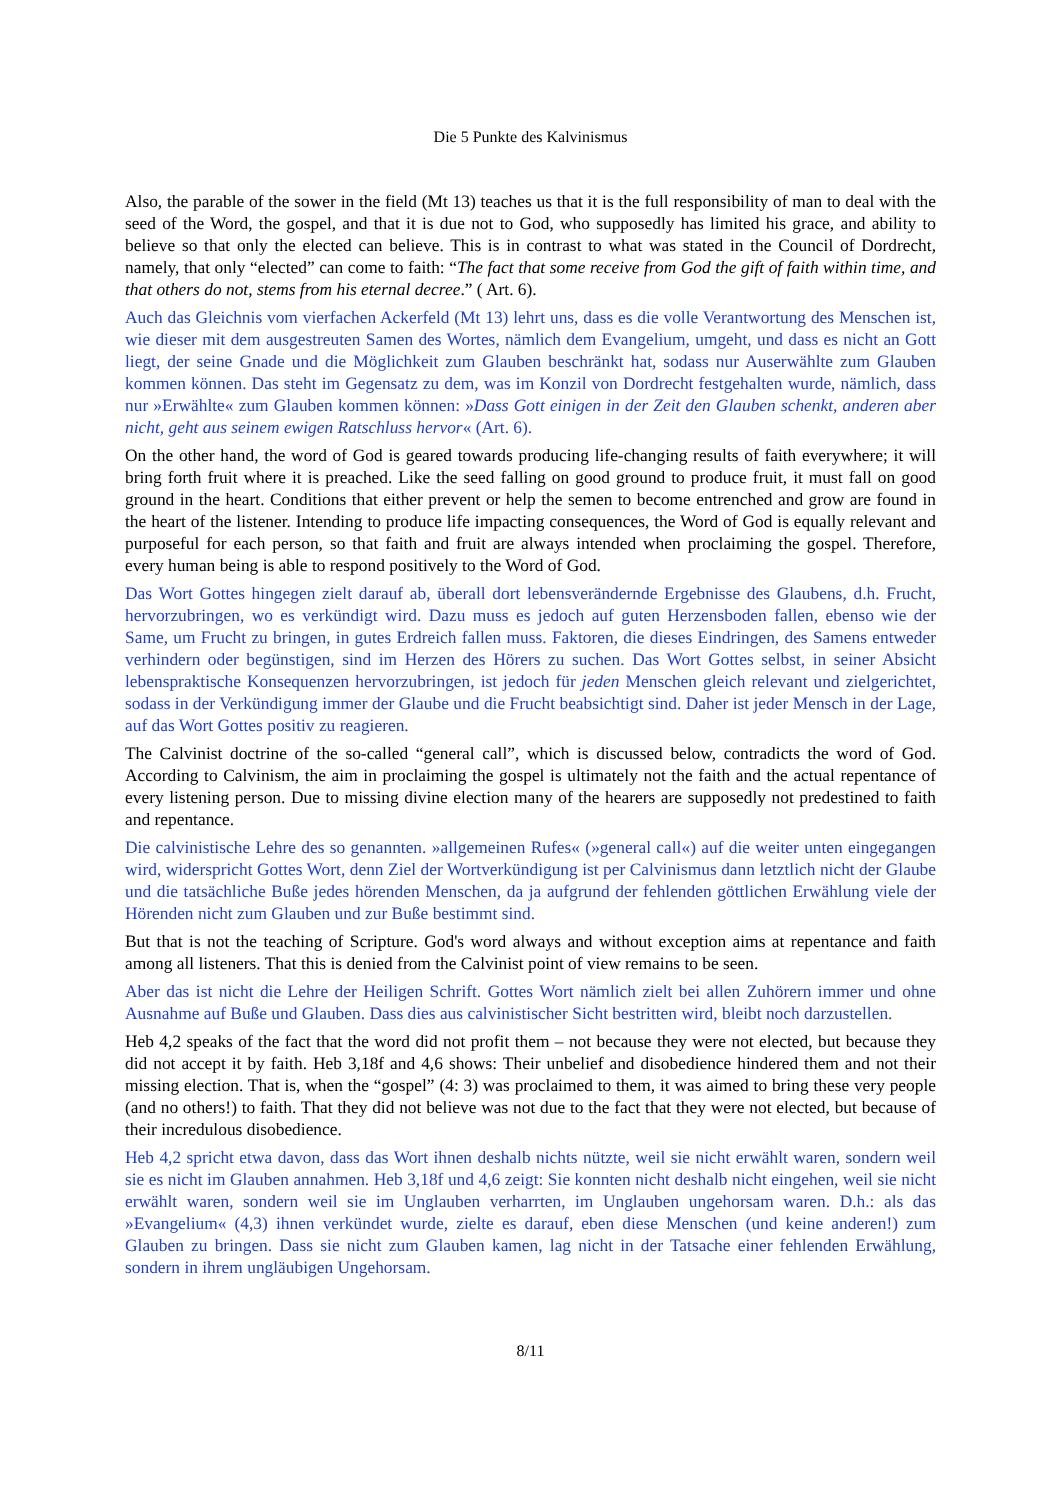Die 5 Punkte des Kalvinismus
Also, the parable of the sower in the field (Mt 13) teaches us that it is the full responsibility of man to deal with the seed of the Word, the gospel, and that it is due not to God, who supposedly has limited his grace, and ability to believe so that only the elected can believe. This is in contrast to what was stated in the Council of Dordrecht, namely, that only “elected” can come to faith: “The fact that some receive from God the gift of faith within time, and that others do not, stems from his eternal decree.” ( Art. 6).
Auch das Gleichnis vom vierfachen Ackerfeld (Mt 13) lehrt uns, dass es die volle Verantwortung des Menschen ist, wie dieser mit dem ausgestreuten Samen des Wortes, nämlich dem Evangelium, umgeht, und dass es nicht an Gott liegt, der seine Gnade und die Möglichkeit zum Glauben beschränkt hat, sodass nur Auserwählte zum Glauben kommen können. Das steht im Gegensatz zu dem, was im Konzil von Dordrecht festgehalten wurde, nämlich, dass nur »Erwählte« zum Glauben kommen können: »Dass Gott einigen in der Zeit den Glauben schenkt, anderen aber nicht, geht aus seinem ewigen Ratschluss hervor« (Art. 6).
On the other hand, the word of God is geared towards producing life-changing results of faith everywhere; it will bring forth fruit where it is preached. Like the seed falling on good ground to produce fruit, it must fall on good ground in the heart. Conditions that either prevent or help the semen to become entrenched and grow are found in the heart of the listener. Intending to produce life impacting consequences, the Word of God is equally relevant and purposeful for each person, so that faith and fruit are always intended when proclaiming the gospel. Therefore, every human being is able to respond positively to the Word of God.
Das Wort Gottes hingegen zielt darauf ab, überall dort lebensverändernde Ergebnisse des Glaubens, d.h. Frucht, hervorzubringen, wo es verkündigt wird. Dazu muss es jedoch auf guten Herzensboden fallen, ebenso wie der Same, um Frucht zu bringen, in gutes Erdreich fallen muss. Faktoren, die dieses Eindringen, des Samens entweder verhindern oder begünstigen, sind im Herzen des Hörers zu suchen. Das Wort Gottes selbst, in seiner Absicht lebenspraktische Konsequenzen hervorzubringen, ist jedoch für jeden Menschen gleich relevant und zielgerichtet, sodass in der Verkündigung immer der Glaube und die Frucht beabsichtigt sind. Daher ist jeder Mensch in der Lage, auf das Wort Gottes positiv zu reagieren.
The Calvinist doctrine of the so-called “general call”, which is discussed below, contradicts the word of God. According to Calvinism, the aim in proclaiming the gospel is ultimately not the faith and the actual repentance of every listening person. Due to missing divine election many of the hearers are supposedly not predestined to faith and repentance.
Die calvinistische Lehre des so genannten. »allgemeinen Rufes« (»general call«) auf die weiter unten eingegangen wird, widerspricht Gottes Wort, denn Ziel der Wortverkündigung ist per Calvinismus dann letztlich nicht der Glaube und die tatsächliche Buße jedes hörenden Menschen, da ja aufgrund der fehlenden göttlichen Erwählung viele der Hörenden nicht zum Glauben und zur Buße bestimmt sind.
But that is not the teaching of Scripture. God's word always and without exception aims at repentance and faith among all listeners. That this is denied from the Calvinist point of view remains to be seen.
Aber das ist nicht die Lehre der Heiligen Schrift. Gottes Wort nämlich zielt bei allen Zuhörern immer und ohne Ausnahme auf Buße und Glauben. Dass dies aus calvinistischer Sicht bestritten wird, bleibt noch darzustellen.
Heb 4,2 speaks of the fact that the word did not profit them – not because they were not elected, but because they did not accept it by faith. Heb 3,18f and 4,6 shows: Their unbelief and disobedience hindered them and not their missing election. That is, when the “gospel” (4: 3) was proclaimed to them, it was aimed to bring these very people (and no others!) to faith. That they did not believe was not due to the fact that they were not elected, but because of their incredulous disobedience.
Heb 4,2 spricht etwa davon, dass das Wort ihnen deshalb nichts nützte, weil sie nicht erwählt waren, sondern weil sie es nicht im Glauben annahmen. Heb 3,18f und 4,6 zeigt: Sie konnten nicht deshalb nicht eingehen, weil sie nicht erwählt waren, sondern weil sie im Unglauben verharrten, im Unglauben ungehorsam waren. D.h.: als das »Evangelium« (4,3) ihnen verkündet wurde, zielte es darauf, eben diese Menschen (und keine anderen!) zum Glauben zu bringen. Dass sie nicht zum Glauben kamen, lag nicht in der Tatsache einer fehlenden Erwählung, sondern in ihrem ungläubigen Ungehorsam.
8/11